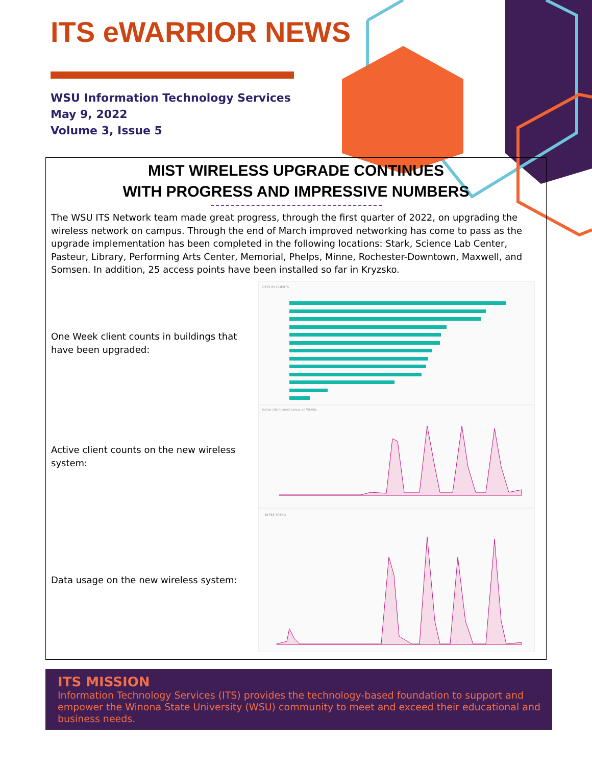ITS eWARRIOR NEWS
WSU Information Technology Services
May 9, 2022
Volume 3, Issue 5
MIST WIRELESS UPGRADE CONTINUES
WITH PROGRESS AND IMPRESSIVE NUMBERS
The WSU ITS Network team made great progress, through the first quarter of 2022, on upgrading the wireless network on campus. Through the end of March improved networking has come to pass as the upgrade implementation has been completed in the following locations: Stark, Science Lab Center, Pasteur, Library, Performing Arts Center, Memorial, Phelps, Minne, Rochester-Downtown, Maxwell, and Somsen. In addition, 25 access points have been installed so far in Kryzsko.
One Week client counts in buildings that have been upgraded:
SITES BY CLIENTS
Active client counts on the new wireless system:
Active client trend across all WLANs
Data usage on the new wireless system:
BYTES TREND
ITS MISSION
Information Technology Services (ITS) provides the technology-based foundation to support and empower the Winona State University (WSU) community to meet and exceed their educational and business needs.